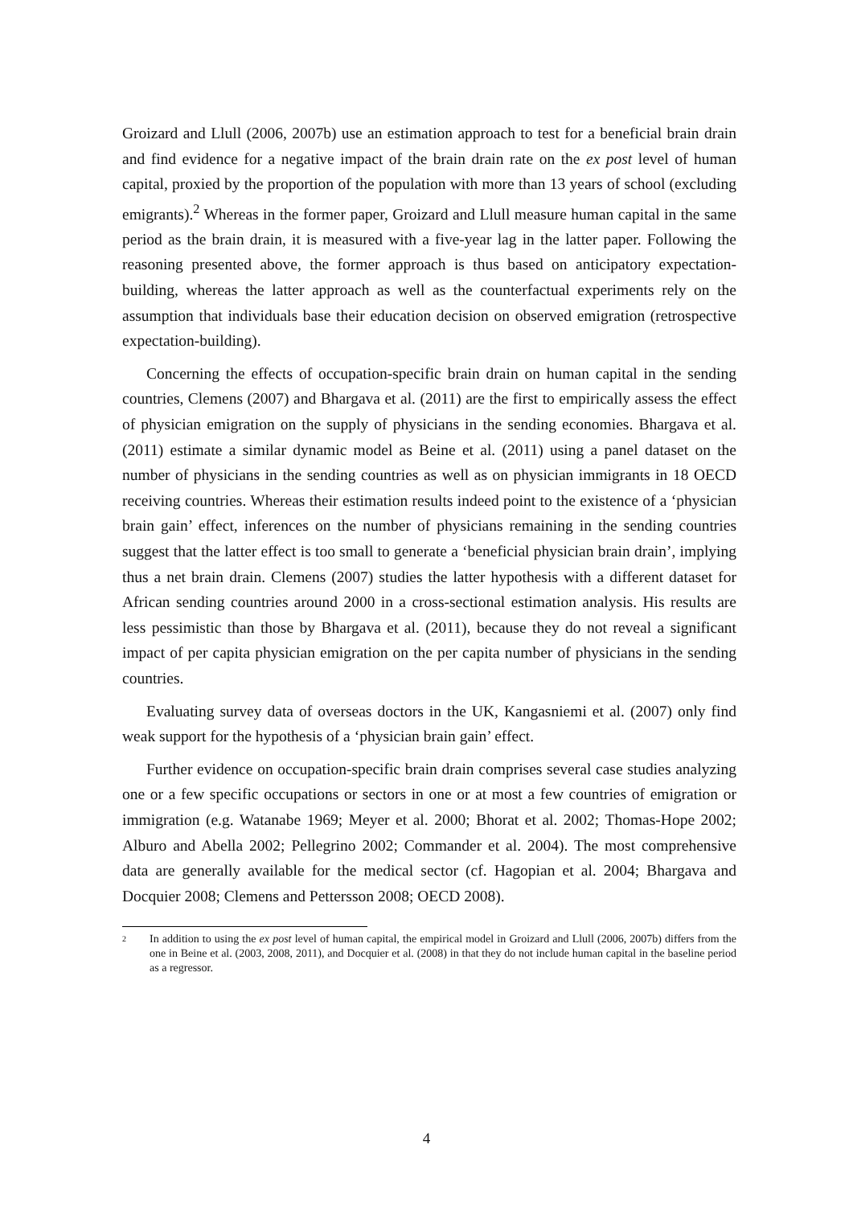Groizard and Llull (2006, 2007b) use an estimation approach to test for a beneficial brain drain and find evidence for a negative impact of the brain drain rate on the ex post level of human capital, proxied by the proportion of the population with more than 13 years of school (excluding emigrants).<sup>2</sup> Whereas in the former paper, Groizard and Llull measure human capital in the same period as the brain drain, it is measured with a five-year lag in the latter paper. Following the reasoning presented above, the former approach is thus based on anticipatory expectation-building, whereas the latter approach as well as the counterfactual experiments rely on the assumption that individuals base their education decision on observed emigration (retrospective expectation-building).
Concerning the effects of occupation-specific brain drain on human capital in the sending countries, Clemens (2007) and Bhargava et al. (2011) are the first to empirically assess the effect of physician emigration on the supply of physicians in the sending economies. Bhargava et al. (2011) estimate a similar dynamic model as Beine et al. (2011) using a panel dataset on the number of physicians in the sending countries as well as on physician immigrants in 18 OECD receiving countries. Whereas their estimation results indeed point to the existence of a ‘physician brain gain’ effect, inferences on the number of physicians remaining in the sending countries suggest that the latter effect is too small to generate a ‘beneficial physician brain drain’, implying thus a net brain drain. Clemens (2007) studies the latter hypothesis with a different dataset for African sending countries around 2000 in a cross-sectional estimation analysis. His results are less pessimistic than those by Bhargava et al. (2011), because they do not reveal a significant impact of per capita physician emigration on the per capita number of physicians in the sending countries.
Evaluating survey data of overseas doctors in the UK, Kangasniemi et al. (2007) only find weak support for the hypothesis of a ‘physician brain gain’ effect.
Further evidence on occupation-specific brain drain comprises several case studies analyzing one or a few specific occupations or sectors in one or at most a few countries of emigration or immigration (e.g. Watanabe 1969; Meyer et al. 2000; Bhorat et al. 2002; Thomas-Hope 2002; Alburo and Abella 2002; Pellegrino 2002; Commander et al. 2004). The most comprehensive data are generally available for the medical sector (cf. Hagopian et al. 2004; Bhargava and Docquier 2008; Clemens and Pettersson 2008; OECD 2008).
2 In addition to using the ex post level of human capital, the empirical model in Groizard and Llull (2006, 2007b) differs from the one in Beine et al. (2003, 2008, 2011), and Docquier et al. (2008) in that they do not include human capital in the baseline period as a regressor.
4